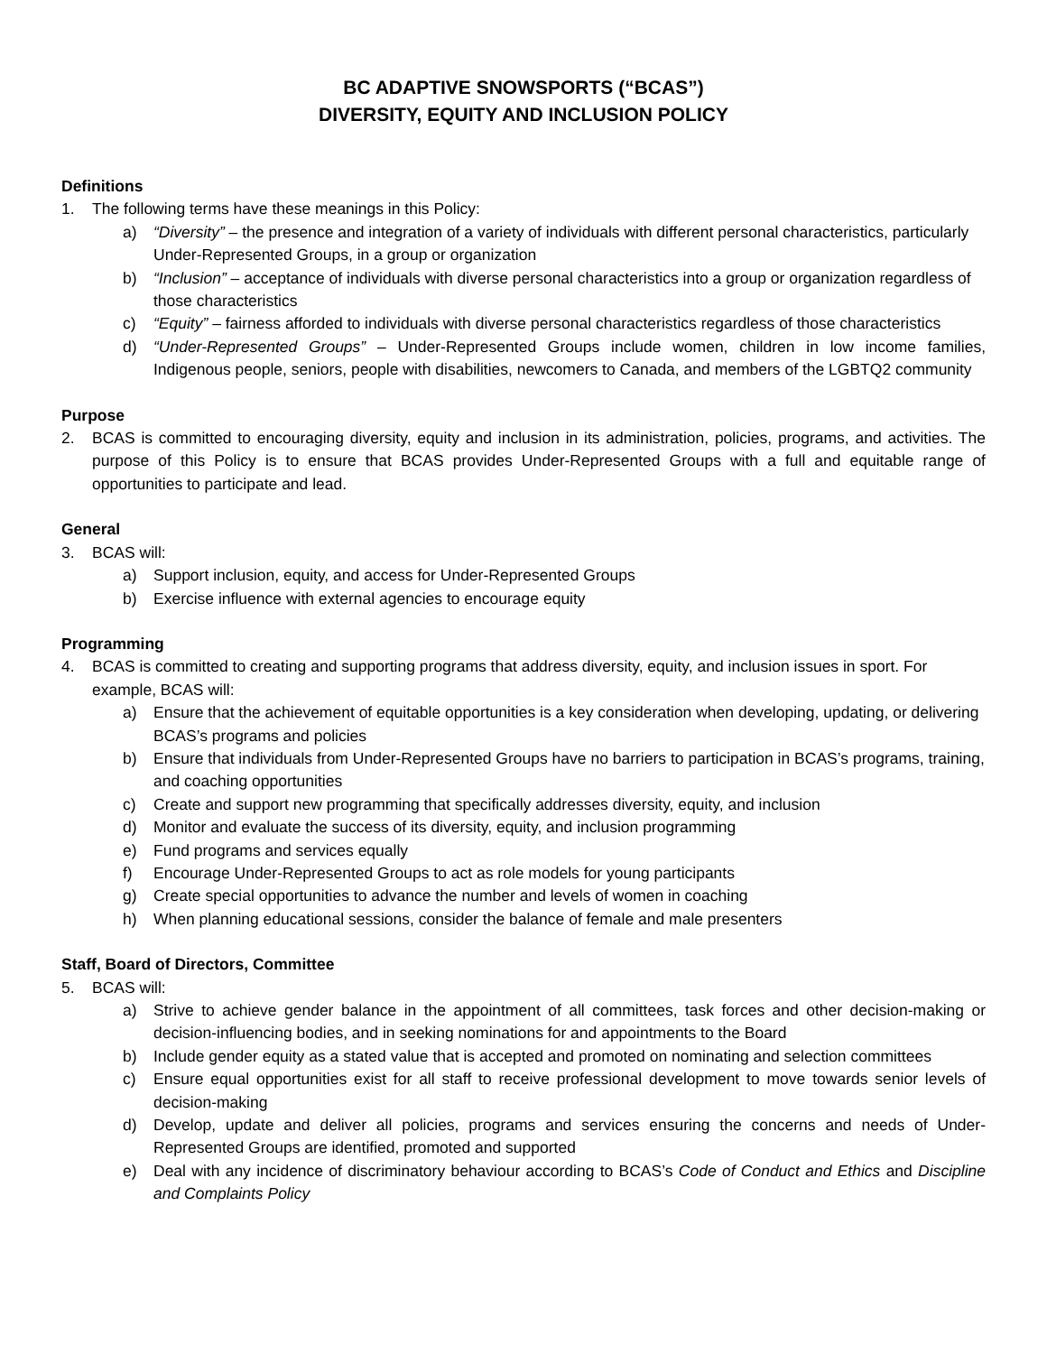BC ADAPTIVE SNOWSPORTS (“BCAS”)
DIVERSITY, EQUITY AND INCLUSION POLICY
Definitions
1. The following terms have these meanings in this Policy:
a) “Diversity” – the presence and integration of a variety of individuals with different personal characteristics, particularly Under-Represented Groups, in a group or organization
b) “Inclusion” – acceptance of individuals with diverse personal characteristics into a group or organization regardless of those characteristics
c) “Equity” – fairness afforded to individuals with diverse personal characteristics regardless of those characteristics
d) “Under-Represented Groups” – Under-Represented Groups include women, children in low income families, Indigenous people, seniors, people with disabilities, newcomers to Canada, and members of the LGBTQ2 community
Purpose
2. BCAS is committed to encouraging diversity, equity and inclusion in its administration, policies, programs, and activities. The purpose of this Policy is to ensure that BCAS provides Under-Represented Groups with a full and equitable range of opportunities to participate and lead.
General
3. BCAS will:
a) Support inclusion, equity, and access for Under-Represented Groups
b) Exercise influence with external agencies to encourage equity
Programming
4. BCAS is committed to creating and supporting programs that address diversity, equity, and inclusion issues in sport. For example, BCAS will:
a) Ensure that the achievement of equitable opportunities is a key consideration when developing, updating, or delivering BCAS’s programs and policies
b) Ensure that individuals from Under-Represented Groups have no barriers to participation in BCAS’s programs, training, and coaching opportunities
c) Create and support new programming that specifically addresses diversity, equity, and inclusion
d) Monitor and evaluate the success of its diversity, equity, and inclusion programming
e) Fund programs and services equally
f) Encourage Under-Represented Groups to act as role models for young participants
g) Create special opportunities to advance the number and levels of women in coaching
h) When planning educational sessions, consider the balance of female and male presenters
Staff, Board of Directors, Committee
5. BCAS will:
a) Strive to achieve gender balance in the appointment of all committees, task forces and other decision-making or decision-influencing bodies, and in seeking nominations for and appointments to the Board
b) Include gender equity as a stated value that is accepted and promoted on nominating and selection committees
c) Ensure equal opportunities exist for all staff to receive professional development to move towards senior levels of decision-making
d) Develop, update and deliver all policies, programs and services ensuring the concerns and needs of Under-Represented Groups are identified, promoted and supported
e) Deal with any incidence of discriminatory behaviour according to BCAS’s Code of Conduct and Ethics and Discipline and Complaints Policy